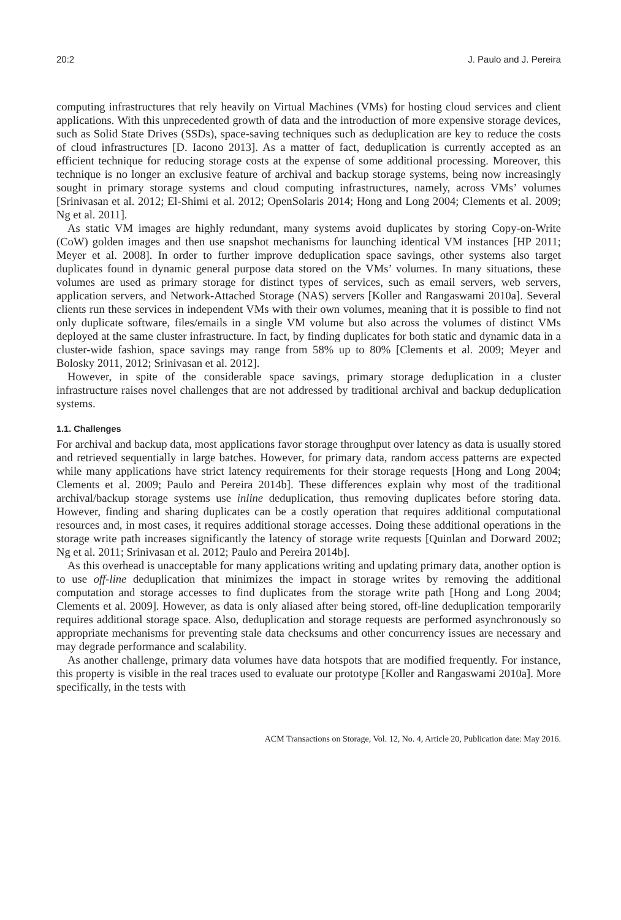20:2 J. Paulo and J. Pereira
computing infrastructures that rely heavily on Virtual Machines (VMs) for hosting cloud services and client applications. With this unprecedented growth of data and the introduction of more expensive storage devices, such as Solid State Drives (SSDs), space-saving techniques such as deduplication are key to reduce the costs of cloud infrastructures [D. Iacono 2013]. As a matter of fact, deduplication is currently accepted as an efficient technique for reducing storage costs at the expense of some additional processing. Moreover, this technique is no longer an exclusive feature of archival and backup storage systems, being now increasingly sought in primary storage systems and cloud computing infrastructures, namely, across VMs’ volumes [Srinivasan et al. 2012; El-Shimi et al. 2012; OpenSolaris 2014; Hong and Long 2004; Clements et al. 2009; Ng et al. 2011].
As static VM images are highly redundant, many systems avoid duplicates by storing Copy-on-Write (CoW) golden images and then use snapshot mechanisms for launching identical VM instances [HP 2011; Meyer et al. 2008]. In order to further improve deduplication space savings, other systems also target duplicates found in dynamic general purpose data stored on the VMs’ volumes. In many situations, these volumes are used as primary storage for distinct types of services, such as email servers, web servers, application servers, and Network-Attached Storage (NAS) servers [Koller and Rangaswami 2010a]. Several clients run these services in independent VMs with their own volumes, meaning that it is possible to find not only duplicate software, files/emails in a single VM volume but also across the volumes of distinct VMs deployed at the same cluster infrastructure. In fact, by finding duplicates for both static and dynamic data in a cluster-wide fashion, space savings may range from 58% up to 80% [Clements et al. 2009; Meyer and Bolosky 2011, 2012; Srinivasan et al. 2012].
However, in spite of the considerable space savings, primary storage deduplication in a cluster infrastructure raises novel challenges that are not addressed by traditional archival and backup deduplication systems.
1.1. Challenges
For archival and backup data, most applications favor storage throughput over latency as data is usually stored and retrieved sequentially in large batches. However, for primary data, random access patterns are expected while many applications have strict latency requirements for their storage requests [Hong and Long 2004; Clements et al. 2009; Paulo and Pereira 2014b]. These differences explain why most of the traditional archival/backup storage systems use inline deduplication, thus removing duplicates before storing data. However, finding and sharing duplicates can be a costly operation that requires additional computational resources and, in most cases, it requires additional storage accesses. Doing these additional operations in the storage write path increases significantly the latency of storage write requests [Quinlan and Dorward 2002; Ng et al. 2011; Srinivasan et al. 2012; Paulo and Pereira 2014b].
As this overhead is unacceptable for many applications writing and updating primary data, another option is to use off-line deduplication that minimizes the impact in storage writes by removing the additional computation and storage accesses to find duplicates from the storage write path [Hong and Long 2004; Clements et al. 2009]. However, as data is only aliased after being stored, off-line deduplication temporarily requires additional storage space. Also, deduplication and storage requests are performed asynchronously so appropriate mechanisms for preventing stale data checksums and other concurrency issues are necessary and may degrade performance and scalability.
As another challenge, primary data volumes have data hotspots that are modified frequently. For instance, this property is visible in the real traces used to evaluate our prototype [Koller and Rangaswami 2010a]. More specifically, in the tests with
ACM Transactions on Storage, Vol. 12, No. 4, Article 20, Publication date: May 2016.